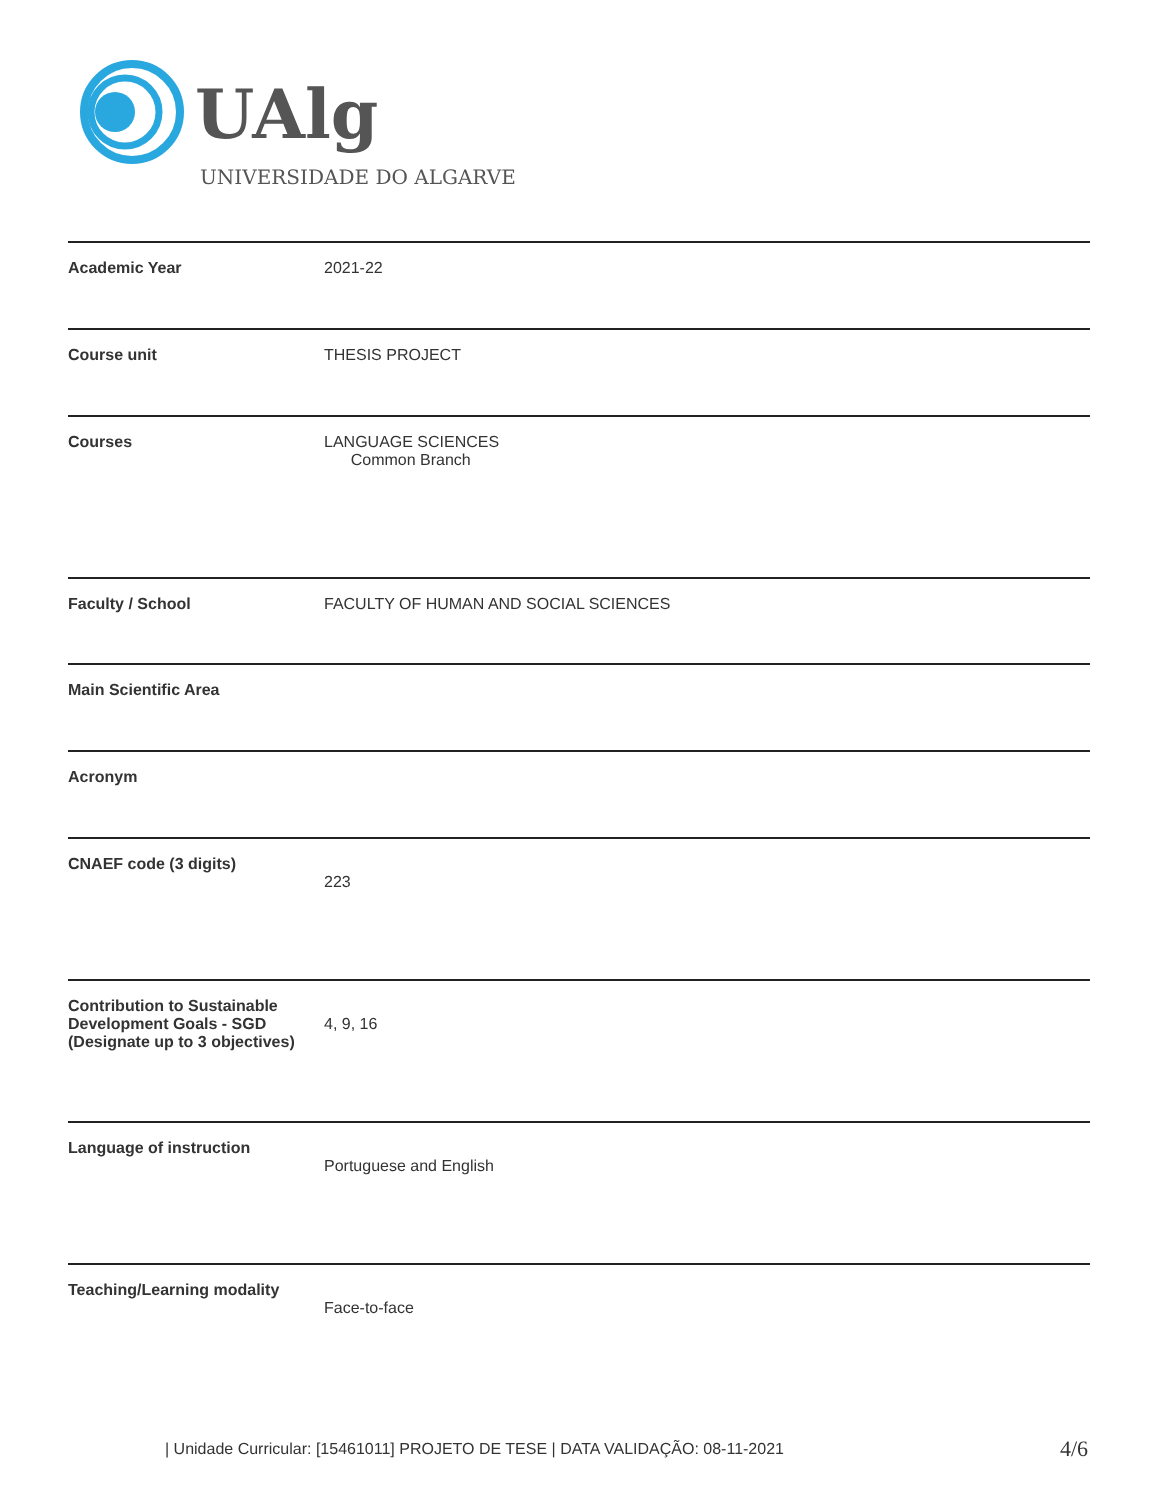UAlg
UNIVERSIDADE DO ALGARVE
| Academic Year | 2021-22 |
| Course unit | THESIS PROJECT |
| Courses | LANGUAGE SCIENCES Common Branch |
| Faculty / School | FACULTY OF HUMAN AND SOCIAL SCIENCES |
| Main Scientific Area | |
| Acronym | |
| CNAEF code (3 digits) | 223 |
| Contribution to Sustainable Development Goals - SGD (Designate up to 3 objectives) | 4, 9, 16 |
| Language of instruction | Portuguese and English |
| Teaching/Learning modality | Face-to-face |
| Unidade Curricular: [15461011] PROJETO DE TESE | DATA VALIDAÇÃO: 08-11-2021
4/6